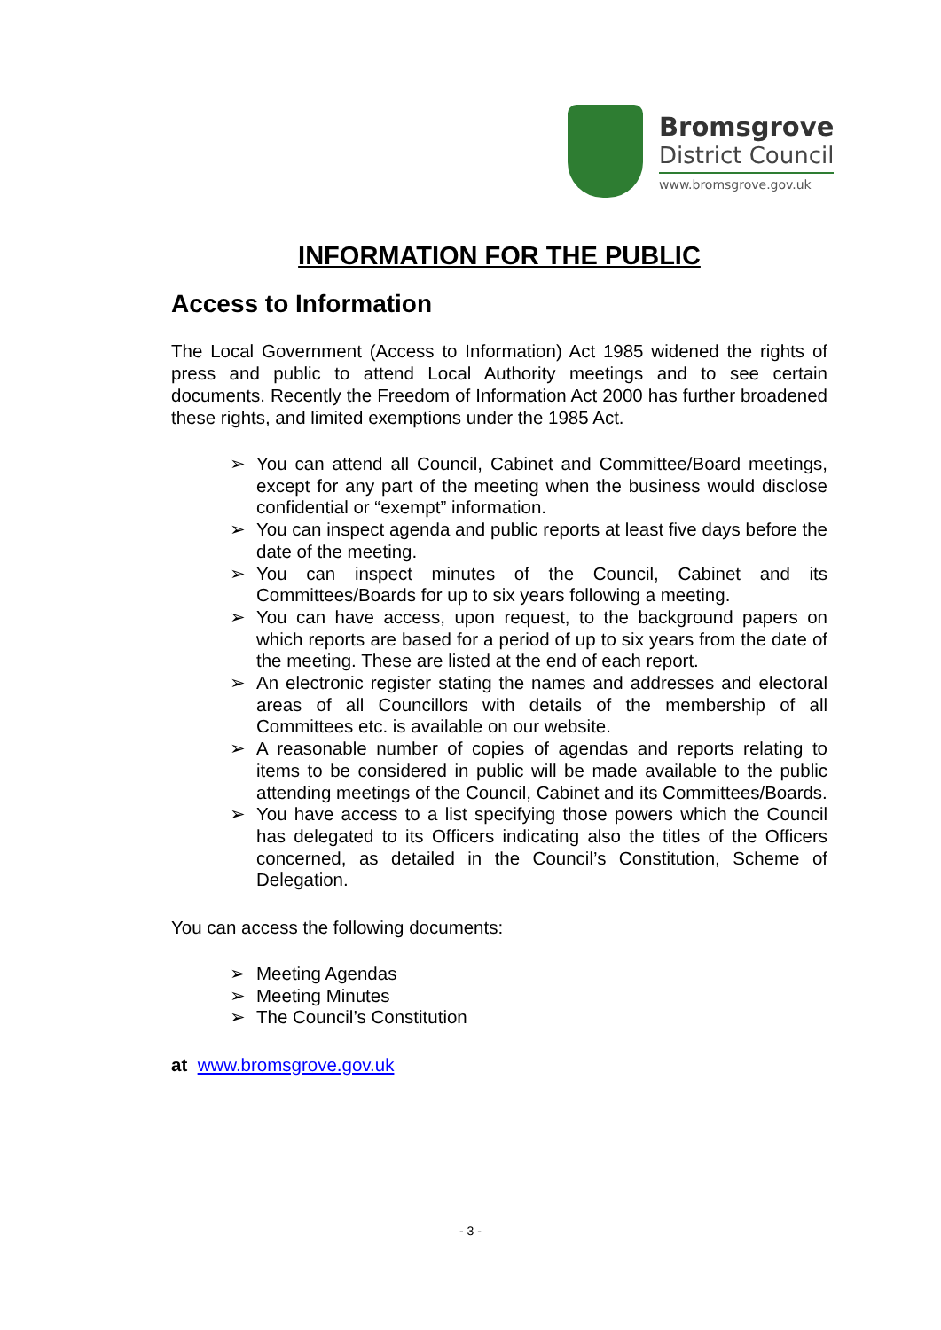Bromsgrove
District Council
www.bromsgrove.gov.uk
INFORMATION FOR THE PUBLIC
Access to Information
The Local Government (Access to Information) Act 1985 widened the rights of press and public to attend Local Authority meetings and to see certain documents. Recently the Freedom of Information Act 2000 has further broadened these rights, and limited exemptions under the 1985 Act.
➢ You can attend all Council, Cabinet and Committee/Board meetings, except for any part of the meeting when the business would disclose confidential or “exempt” information.
➢ You can inspect agenda and public reports at least five days before the date of the meeting.
➢ You can inspect minutes of the Council, Cabinet and its Committees/Boards for up to six years following a meeting.
➢ You can have access, upon request, to the background papers on which reports are based for a period of up to six years from the date of the meeting. These are listed at the end of each report.
➢ An electronic register stating the names and addresses and electoral areas of all Councillors with details of the membership of all Committees etc. is available on our website.
➢ A reasonable number of copies of agendas and reports relating to items to be considered in public will be made available to the public attending meetings of the Council, Cabinet and its Committees/Boards.
➢ You have access to a list specifying those powers which the Council has delegated to its Officers indicating also the titles of the Officers concerned, as detailed in the Council’s Constitution, Scheme of Delegation.
You can access the following documents:
➢ Meeting Agendas
➢ Meeting Minutes
➢ The Council’s Constitution
at www.bromsgrove.gov.uk
- 3 -